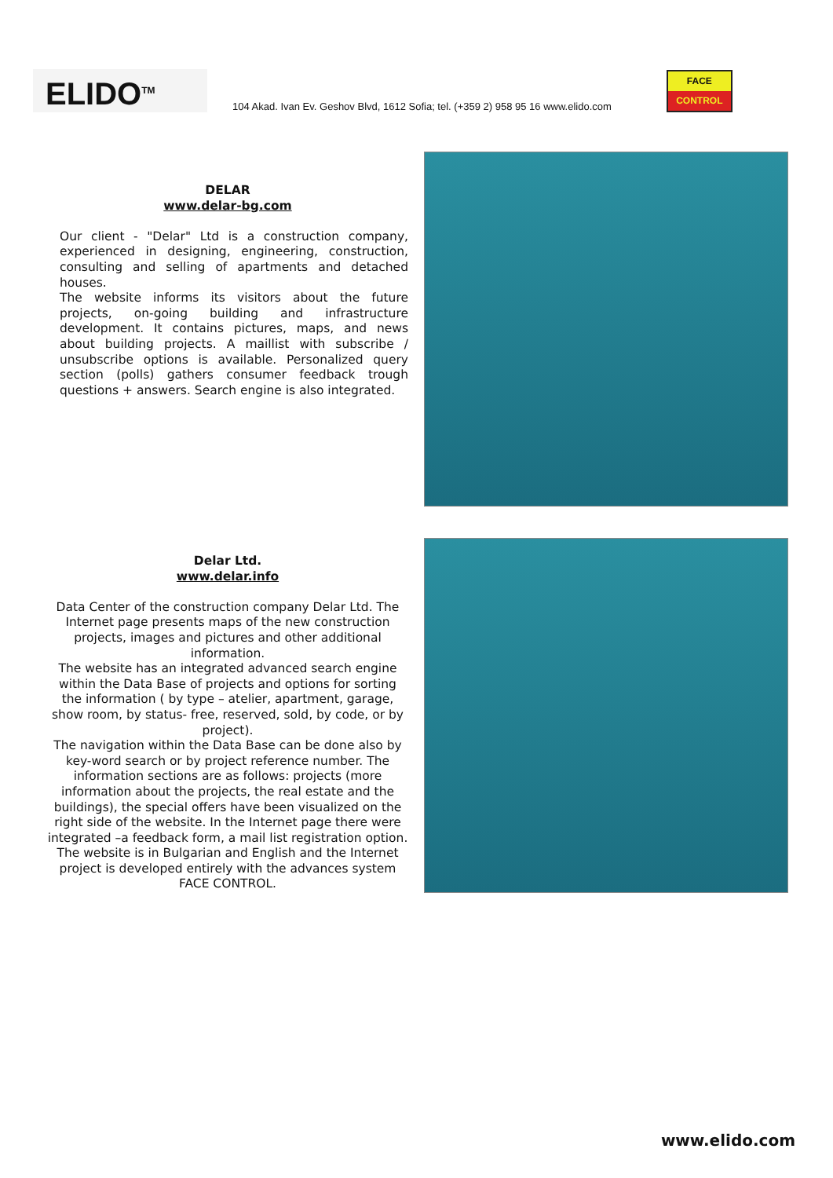ELIDO<sup>TM</sup>
104 Akad. Ivan Ev. Geshov Blvd, 1612 Sofia; tel. (+359 2) 958 95 16 www.elido.com
FACE
CONTROL
DELAR
www.delar-bg.com
Our client - "Delar" Ltd is a construction company, experienced in designing, engineering, construction, consulting and selling of apartments and detached houses.
The website informs its visitors about the future projects, on-going building and infrastructure development. It contains pictures, maps, and news about building projects. A maillist with subscribe / unsubscribe options is available. Personalized query section (polls) gathers consumer feedback trough questions + answers. Search engine is also integrated.
Delar Ltd.
www.delar.info
Data Center of the construction company Delar Ltd. The Internet page presents maps of the new construction projects, images and pictures and other additional information.
The website has an integrated advanced search engine within the Data Base of projects and options for sorting the information ( by type – atelier, apartment, garage, show room, by status- free, reserved, sold, by code, or by project).
The navigation within the Data Base can be done also by key-word search or by project reference number. The information sections are as follows: projects (more information about the projects, the real estate and the buildings), the special offers have been visualized on the right side of the website. In the Internet page there were integrated –a feedback form, a mail list registration option. The website is in Bulgarian and English and the Internet project is developed entirely with the advances system FACE CONTROL.
www.elido.com